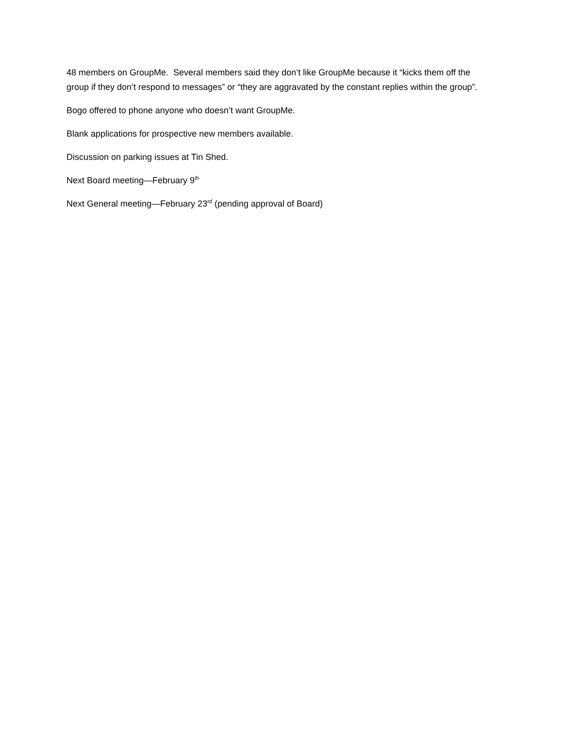48 members on GroupMe. Several members said they don’t like GroupMe because it “kicks them off the group if they don’t respond to messages” or “they are aggravated by the constant replies within the group”.
Bogo offered to phone anyone who doesn’t want GroupMe.
Blank applications for prospective new members available.
Discussion on parking issues at Tin Shed.
Next Board meeting—February 9<sup>th</sup>
Next General meeting—February 23<sup>rd</sup> (pending approval of Board)